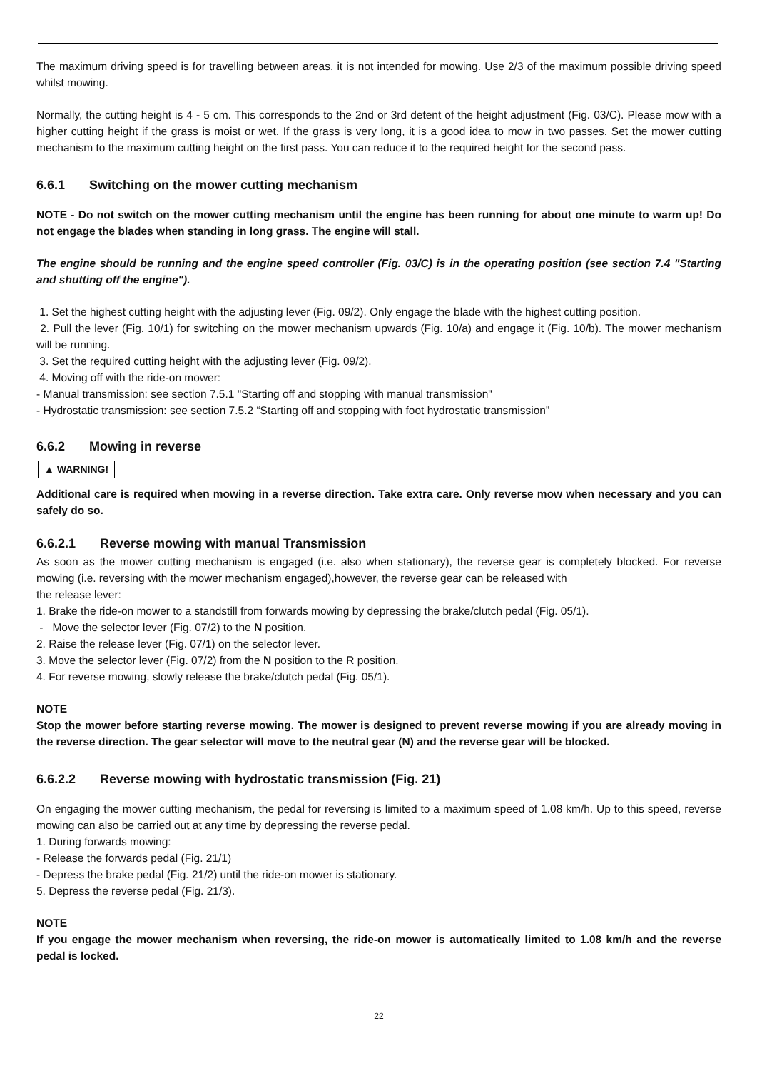The maximum driving speed is for travelling between areas, it is not intended for mowing. Use 2/3 of the maximum possible driving speed whilst mowing.
Normally, the cutting height is 4 - 5 cm. This corresponds to the 2nd or 3rd detent of the height adjustment (Fig. 03/C). Please mow with a higher cutting height if the grass is moist or wet. If the grass is very long, it is a good idea to mow in two passes. Set the mower cutting mechanism to the maximum cutting height on the first pass. You can reduce it to the required height for the second pass.
6.6.1 Switching on the mower cutting mechanism
NOTE - Do not switch on the mower cutting mechanism until the engine has been running for about one minute to warm up! Do not engage the blades when standing in long grass. The engine will stall.
The engine should be running and the engine speed controller (Fig. 03/C) is in the operating position (see section 7.4 "Starting and shutting off the engine").
1. Set the highest cutting height with the adjusting lever (Fig. 09/2). Only engage the blade with the highest cutting position.
2. Pull the lever (Fig. 10/1) for switching on the mower mechanism upwards (Fig. 10/a) and engage it (Fig. 10/b). The mower mechanism will be running.
3. Set the required cutting height with the adjusting lever (Fig. 09/2).
4. Moving off with the ride-on mower:
- Manual transmission: see section 7.5.1 "Starting off and stopping with manual transmission"
- Hydrostatic transmission: see section 7.5.2 “Starting off and stopping with foot hydrostatic transmission”
6.6.2 Mowing in reverse
▲ WARNING!
Additional care is required when mowing in a reverse direction. Take extra care. Only reverse mow when necessary and you can safely do so.
6.6.2.1 Reverse mowing with manual Transmission
As soon as the mower cutting mechanism is engaged (i.e. also when stationary), the reverse gear is completely blocked. For reverse mowing (i.e. reversing with the mower mechanism engaged),however, the reverse gear can be released with
the release lever:
1. Brake the ride-on mower to a standstill from forwards mowing by depressing the brake/clutch pedal (Fig. 05/1).
- Move the selector lever (Fig. 07/2) to the N position.
2. Raise the release lever (Fig. 07/1) on the selector lever.
3. Move the selector lever (Fig. 07/2) from the N position to the R position.
4. For reverse mowing, slowly release the brake/clutch pedal (Fig. 05/1).
NOTE
Stop the mower before starting reverse mowing. The mower is designed to prevent reverse mowing if you are already moving in the reverse direction. The gear selector will move to the neutral gear (N) and the reverse gear will be blocked.
6.6.2.2 Reverse mowing with hydrostatic transmission (Fig. 21)
On engaging the mower cutting mechanism, the pedal for reversing is limited to a maximum speed of 1.08 km/h. Up to this speed, reverse mowing can also be carried out at any time by depressing the reverse pedal.
1. During forwards mowing:
- Release the forwards pedal (Fig. 21/1)
- Depress the brake pedal (Fig. 21/2) until the ride-on mower is stationary.
5. Depress the reverse pedal (Fig. 21/3).
NOTE
If you engage the mower mechanism when reversing, the ride-on mower is automatically limited to 1.08 km/h and the reverse pedal is locked.
22